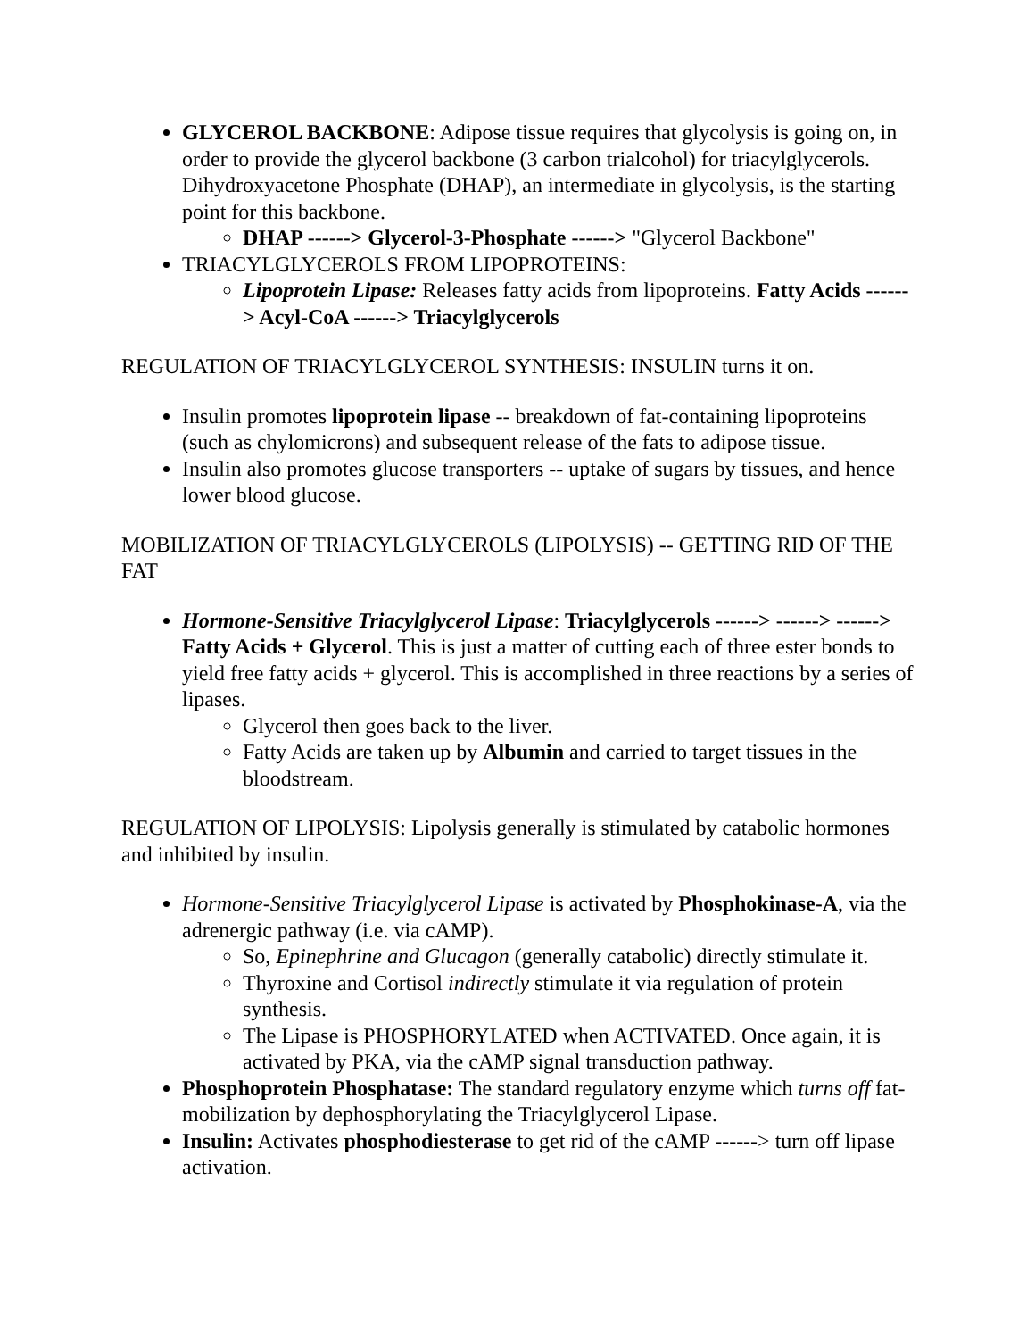GLYCEROL BACKBONE: Adipose tissue requires that glycolysis is going on, in order to provide the glycerol backbone (3 carbon trialcohol) for triacylglycerols. Dihydroxyacetone Phosphate (DHAP), an intermediate in glycolysis, is the starting point for this backbone.
DHAP ------> Glycerol-3-Phosphate ------> "Glycerol Backbone"
TRIACYLGLYCEROLS FROM LIPOPROTEINS:
Lipoprotein Lipase: Releases fatty acids from lipoproteins. Fatty Acids ------> Acyl-CoA ------> Triacylglycerols
REGULATION OF TRIACYLGLYCEROL SYNTHESIS: INSULIN turns it on.
Insulin promotes lipoprotein lipase -- breakdown of fat-containing lipoproteins (such as chylomicrons) and subsequent release of the fats to adipose tissue.
Insulin also promotes glucose transporters -- uptake of sugars by tissues, and hence lower blood glucose.
MOBILIZATION OF TRIACYLGLYCEROLS (LIPOLYSIS) -- GETTING RID OF THE FAT
Hormone-Sensitive Triacylglycerol Lipase: Triacylglycerols ------> ------> ------> Fatty Acids + Glycerol. This is just a matter of cutting each of three ester bonds to yield free fatty acids + glycerol. This is accomplished in three reactions by a series of lipases.
Glycerol then goes back to the liver.
Fatty Acids are taken up by Albumin and carried to target tissues in the bloodstream.
REGULATION OF LIPOLYSIS: Lipolysis generally is stimulated by catabolic hormones and inhibited by insulin.
Hormone-Sensitive Triacylglycerol Lipase is activated by Phosphokinase-A, via the adrenergic pathway (i.e. via cAMP).
So, Epinephrine and Glucagon (generally catabolic) directly stimulate it.
Thyroxine and Cortisol indirectly stimulate it via regulation of protein synthesis.
The Lipase is PHOSPHORYLATED when ACTIVATED. Once again, it is activated by PKA, via the cAMP signal transduction pathway.
Phosphoprotein Phosphatase: The standard regulatory enzyme which turns off fat-mobilization by dephosphorylating the Triacylglycerol Lipase.
Insulin: Activates phosphodiesterase to get rid of the cAMP ------> turn off lipase activation.